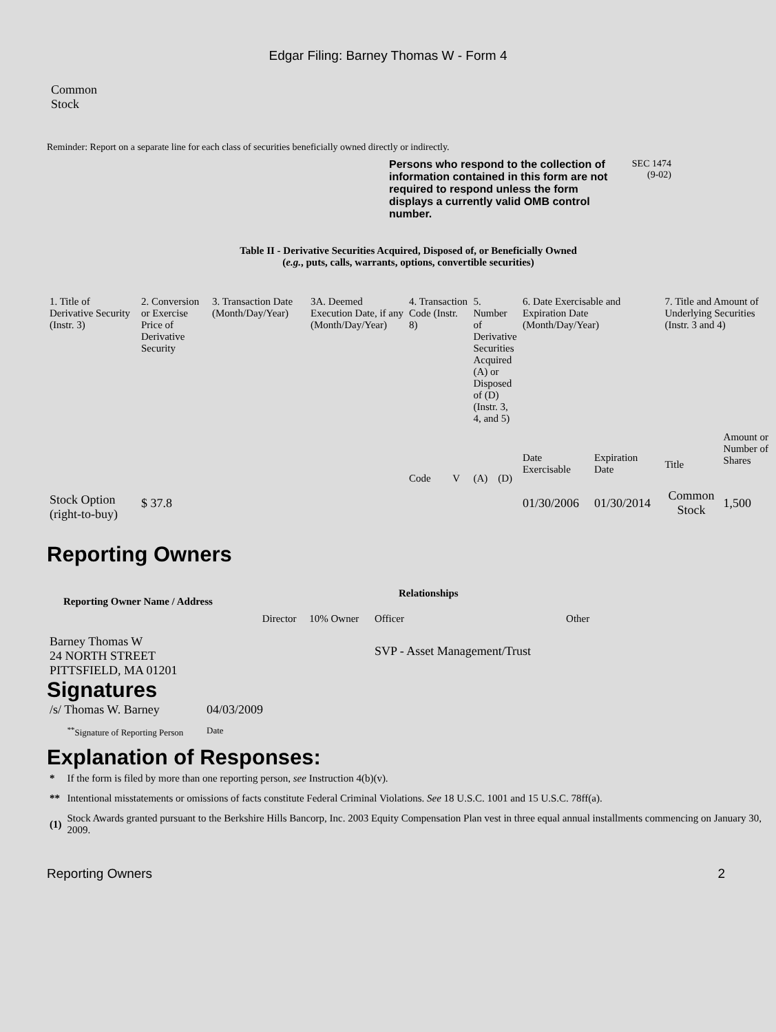Edgar Filing: Barney Thomas W - Form 4
Common
Stock
Reminder: Report on a separate line for each class of securities beneficially owned directly or indirectly.
Persons who respond to the collection of information contained in this form are not required to respond unless the form displays a currently valid OMB control number.
SEC 1474
(9-02)
Table II - Derivative Securities Acquired, Disposed of, or Beneficially Owned
(e.g., puts, calls, warrants, options, convertible securities)
| 1. Title of Derivative Security (Instr. 3) | 2. Conversion or Exercise Price of Derivative Security | 3. Transaction Date (Month/Day/Year) | 3A. Deemed Execution Date, if any (Month/Day/Year) | 4. Transaction Code (Instr. 8) | | 5. Number of Derivative Securities Acquired (A) or Disposed of (D) (Instr. 3, 4, and 5) | | 6. Date Exercisable and Expiration Date (Month/Day/Year) | | 7. Title and Amount of Underlying Securities (Instr. 3 and 4) | |
| | | | | Code | V | (A) | (D) | Date Exercisable | Expiration Date | Title | Amount or Number of Shares |
| Stock Option (right-to-buy) | $ 37.8 | | | | | | | 01/30/2006 | 01/30/2014 | Common Stock | 1,500 |
Reporting Owners
| Reporting Owner Name / Address | Relationships | | | |
| --- | --- | --- | --- | --- |
| | Director | 10% Owner | Officer | Other |
| Barney Thomas W 24 NORTH STREET PITTSFIELD, MA 01201 | | | SVP - Asset Management/Trust | |
Signatures
| /s/ Thomas W. Barney | 04/03/2009 |
| <sup>**</sup> Signature of Reporting Person | Date |
Explanation of Responses:
| * | If the form is filed by more than one reporting person, see Instruction 4(b)(v). |
| ** | Intentional misstatements or omissions of facts constitute Federal Criminal Violations. See 18 U.S.C. 1001 and 15 U.S.C. 78ff(a). |
| (1) | Stock Awards granted pursuant to the Berkshire Hills Bancorp, Inc. 2003 Equity Compensation Plan vest in three equal annual installments commencing on January 30, 2009. |
Reporting Owners 2